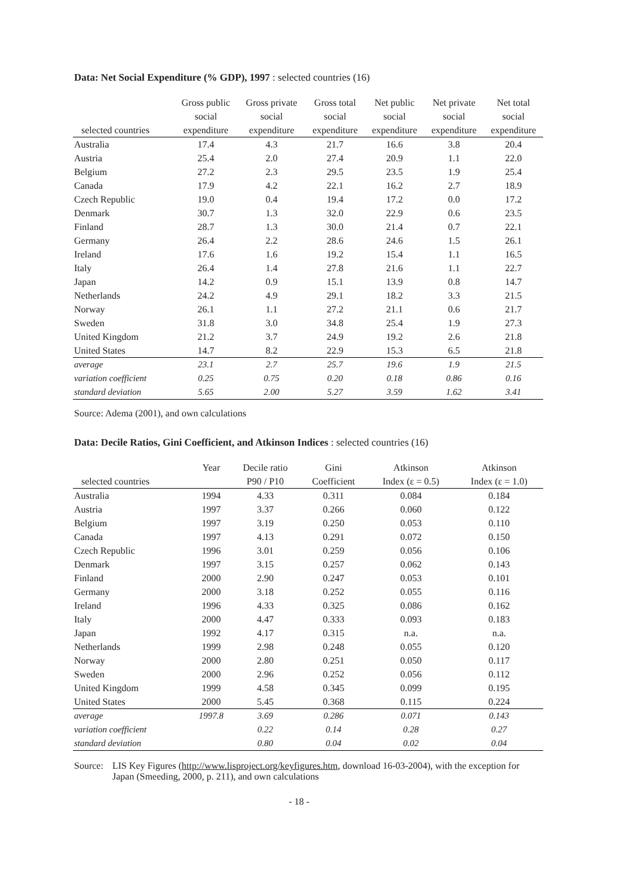Data: Net Social Expenditure (% GDP), 1997 : selected countries (16)
| selected countries | Gross public social expenditure | Gross private social expenditure | Gross total social expenditure | Net public social expenditure | Net private social expenditure | Net total social expenditure |
| --- | --- | --- | --- | --- | --- | --- |
| Australia | 17.4 | 4.3 | 21.7 | 16.6 | 3.8 | 20.4 |
| Austria | 25.4 | 2.0 | 27.4 | 20.9 | 1.1 | 22.0 |
| Belgium | 27.2 | 2.3 | 29.5 | 23.5 | 1.9 | 25.4 |
| Canada | 17.9 | 4.2 | 22.1 | 16.2 | 2.7 | 18.9 |
| Czech Republic | 19.0 | 0.4 | 19.4 | 17.2 | 0.0 | 17.2 |
| Denmark | 30.7 | 1.3 | 32.0 | 22.9 | 0.6 | 23.5 |
| Finland | 28.7 | 1.3 | 30.0 | 21.4 | 0.7 | 22.1 |
| Germany | 26.4 | 2.2 | 28.6 | 24.6 | 1.5 | 26.1 |
| Ireland | 17.6 | 1.6 | 19.2 | 15.4 | 1.1 | 16.5 |
| Italy | 26.4 | 1.4 | 27.8 | 21.6 | 1.1 | 22.7 |
| Japan | 14.2 | 0.9 | 15.1 | 13.9 | 0.8 | 14.7 |
| Netherlands | 24.2 | 4.9 | 29.1 | 18.2 | 3.3 | 21.5 |
| Norway | 26.1 | 1.1 | 27.2 | 21.1 | 0.6 | 21.7 |
| Sweden | 31.8 | 3.0 | 34.8 | 25.4 | 1.9 | 27.3 |
| United Kingdom | 21.2 | 3.7 | 24.9 | 19.2 | 2.6 | 21.8 |
| United States | 14.7 | 8.2 | 22.9 | 15.3 | 6.5 | 21.8 |
| average | 23.1 | 2.7 | 25.7 | 19.6 | 1.9 | 21.5 |
| variation coefficient | 0.25 | 0.75 | 0.20 | 0.18 | 0.86 | 0.16 |
| standard deviation | 5.65 | 2.00 | 5.27 | 3.59 | 1.62 | 3.41 |
Source: Adema (2001), and own calculations
Data: Decile Ratios, Gini Coefficient, and Atkinson Indices : selected countries (16)
| selected countries | Year | Decile ratio P90 / P10 | Gini Coefficient | Atkinson Index (ε = 0.5) | Atkinson Index (ε = 1.0) |
| --- | --- | --- | --- | --- | --- |
| Australia | 1994 | 4.33 | 0.311 | 0.084 | 0.184 |
| Austria | 1997 | 3.37 | 0.266 | 0.060 | 0.122 |
| Belgium | 1997 | 3.19 | 0.250 | 0.053 | 0.110 |
| Canada | 1997 | 4.13 | 0.291 | 0.072 | 0.150 |
| Czech Republic | 1996 | 3.01 | 0.259 | 0.056 | 0.106 |
| Denmark | 1997 | 3.15 | 0.257 | 0.062 | 0.143 |
| Finland | 2000 | 2.90 | 0.247 | 0.053 | 0.101 |
| Germany | 2000 | 3.18 | 0.252 | 0.055 | 0.116 |
| Ireland | 1996 | 4.33 | 0.325 | 0.086 | 0.162 |
| Italy | 2000 | 4.47 | 0.333 | 0.093 | 0.183 |
| Japan | 1992 | 4.17 | 0.315 | n.a. | n.a. |
| Netherlands | 1999 | 2.98 | 0.248 | 0.055 | 0.120 |
| Norway | 2000 | 2.80 | 0.251 | 0.050 | 0.117 |
| Sweden | 2000 | 2.96 | 0.252 | 0.056 | 0.112 |
| United Kingdom | 1999 | 4.58 | 0.345 | 0.099 | 0.195 |
| United States | 2000 | 5.45 | 0.368 | 0.115 | 0.224 |
| average | 1997.8 | 3.69 | 0.286 | 0.071 | 0.143 |
| variation coefficient | | 0.22 | 0.14 | 0.28 | 0.27 |
| standard deviation | | 0.80 | 0.04 | 0.02 | 0.04 |
Source: LIS Key Figures (http://www.lisproject.org/keyfigures.htm, download 16-03-2004), with the exception for Japan (Smeeding, 2000, p. 211), and own calculations
- 18 -